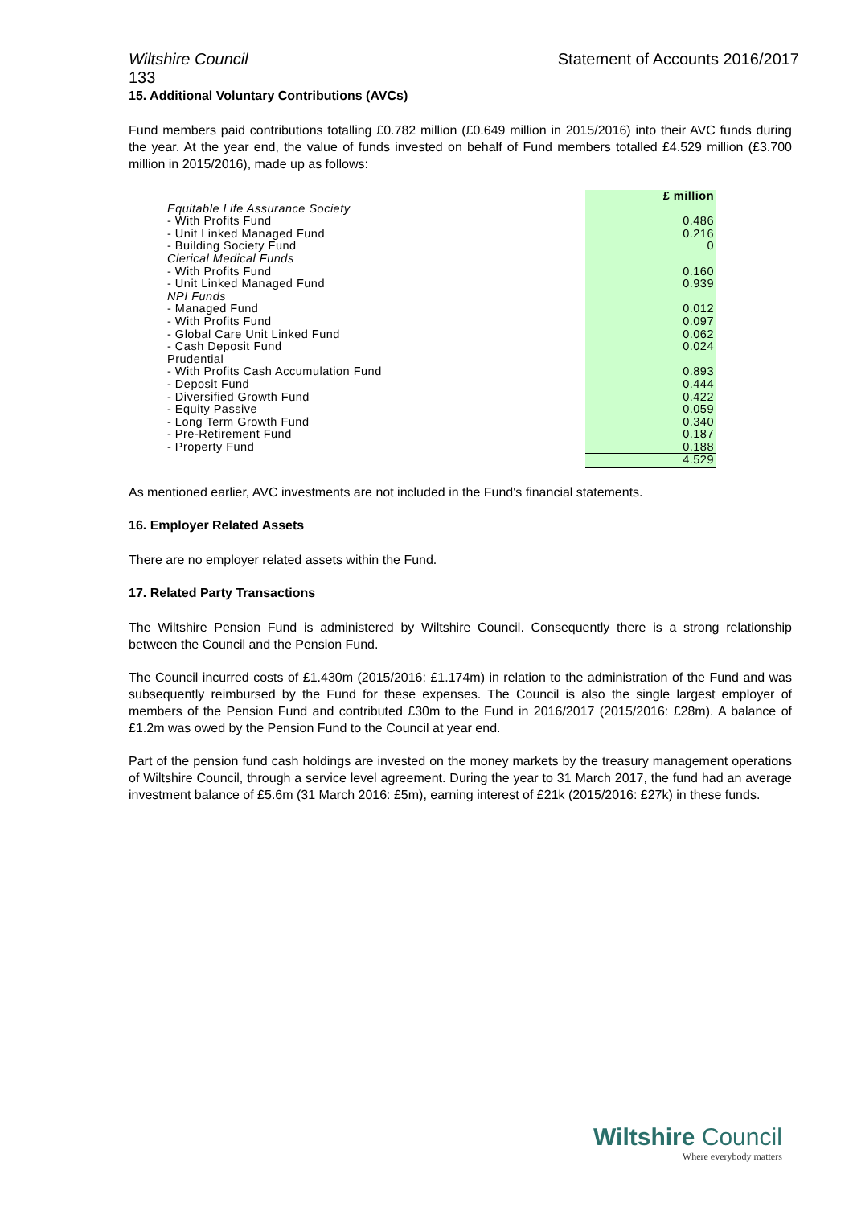Wiltshire Council Statement of Accounts 2016/2017
133
15. Additional Voluntary Contributions (AVCs)
Fund members paid contributions totalling £0.782 million (£0.649 million in 2015/2016) into their AVC funds during the year. At the year end, the value of funds invested on behalf of Fund members totalled £4.529 million (£3.700 million in 2015/2016), made up as follows:
| | £ million |
| Equitable Life Assurance Society | |
| - With Profits Fund | 0.486 |
| - Unit Linked Managed Fund | 0.216 |
| - Building Society Fund | 0 |
| Clerical Medical Funds | |
| - With Profits Fund | 0.160 |
| - Unit Linked Managed Fund | 0.939 |
| NPI Funds | |
| - Managed Fund | 0.012 |
| - With Profits Fund | 0.097 |
| - Global Care Unit Linked Fund | 0.062 |
| - Cash Deposit Fund | 0.024 |
| Prudential | |
| - With Profits Cash Accumulation Fund | 0.893 |
| - Deposit Fund | 0.444 |
| - Diversified Growth Fund | 0.422 |
| - Equity Passive | 0.059 |
| - Long Term Growth Fund | 0.340 |
| - Pre-Retirement Fund | 0.187 |
| - Property Fund | 0.188 |
| | 4.529 |
As mentioned earlier, AVC investments are not included in the Fund's financial statements.
16. Employer Related Assets
There are no employer related assets within the Fund.
17. Related Party Transactions
The Wiltshire Pension Fund is administered by Wiltshire Council. Consequently there is a strong relationship between the Council and the Pension Fund.
The Council incurred costs of £1.430m (2015/2016: £1.174m) in relation to the administration of the Fund and was subsequently reimbursed by the Fund for these expenses. The Council is also the single largest employer of members of the Pension Fund and contributed £30m to the Fund in 2016/2017 (2015/2016: £28m). A balance of £1.2m was owed by the Pension Fund to the Council at year end.
Part of the pension fund cash holdings are invested on the money markets by the treasury management operations of Wiltshire Council, through a service level agreement. During the year to 31 March 2017, the fund had an average investment balance of £5.6m (31 March 2016: £5m), earning interest of £21k (2015/2016: £27k) in these funds.
Wiltshire Council
Where everybody matters